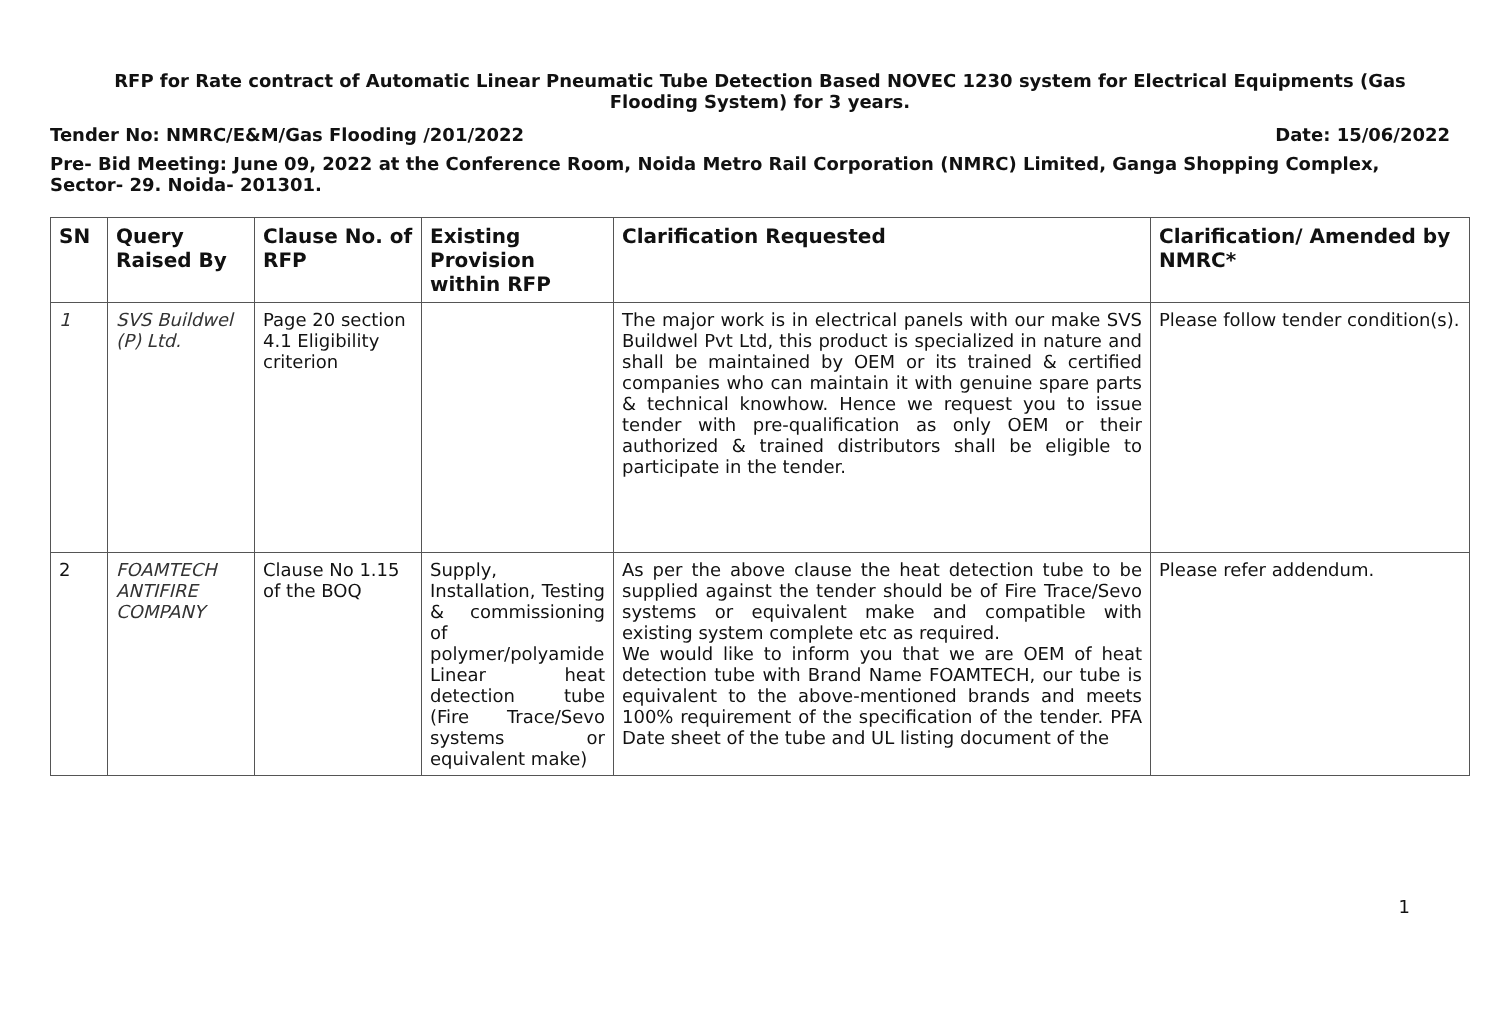RFP for Rate contract of Automatic Linear Pneumatic Tube Detection Based NOVEC 1230 system for Electrical Equipments (Gas Flooding System) for 3 years.
Tender No: NMRC/E&M/Gas Flooding /201/2022 Date: 15/06/2022
Pre- Bid Meeting: June 09, 2022 at the Conference Room, Noida Metro Rail Corporation (NMRC) Limited, Ganga Shopping Complex, Sector- 29. Noida- 201301.
| SN | Query Raised By | Clause No. of RFP | Existing Provision within RFP | Clarification Requested | Clarification/ Amended by NMRC* |
| --- | --- | --- | --- | --- | --- |
| 1 | SVS Buildwel (P) Ltd. | Page 20 section 4.1 Eligibility criterion | | The major work is in electrical panels with our make SVS Buildwel Pvt Ltd, this product is specialized in nature and shall be maintained by OEM or its trained & certified companies who can maintain it with genuine spare parts & technical knowhow. Hence we request you to issue tender with pre-qualification as only OEM or their authorized & trained distributors shall be eligible to participate in the tender. | Please follow tender condition(s). |
| 2 | FOAMTECH ANTIFIRE COMPANY | Clause No 1.15 of the BOQ | Supply, Installation, Testing & commissioning of polymer/polyamide Linear heat detection tube (Fire Trace/Sevo systems or equivalent make) | As per the above clause the heat detection tube to be supplied against the tender should be of Fire Trace/Sevo systems or equivalent make and compatible with existing system complete etc as required. We would like to inform you that we are OEM of heat detection tube with Brand Name FOAMTECH, our tube is equivalent to the above-mentioned brands and meets 100% requirement of the specification of the tender. PFA Date sheet of the tube and UL listing document of the | Please refer addendum. |
1